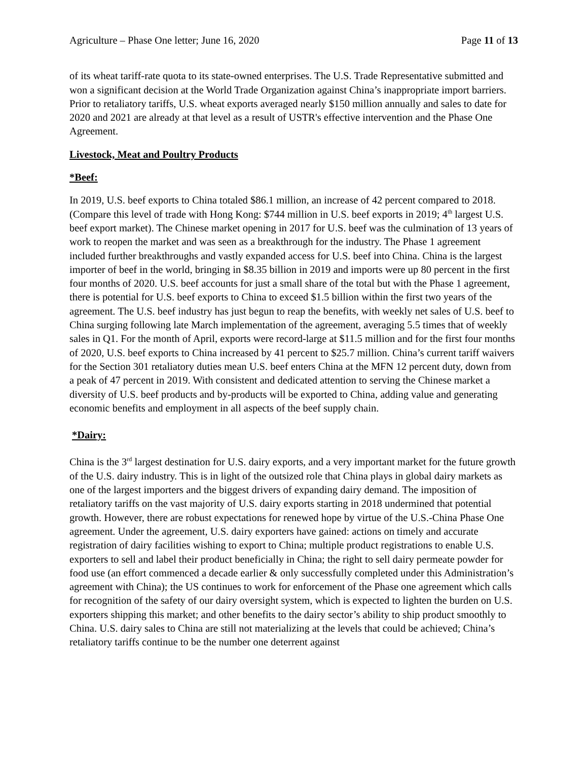Agriculture – Phase One letter; June 16, 2020 Page 11 of 13
of its wheat tariff-rate quota to its state-owned enterprises. The U.S. Trade Representative submitted and won a significant decision at the World Trade Organization against China’s inappropriate import barriers. Prior to retaliatory tariffs, U.S. wheat exports averaged nearly $150 million annually and sales to date for 2020 and 2021 are already at that level as a result of USTR's effective intervention and the Phase One Agreement.
Livestock, Meat and Poultry Products
*Beef:
In 2019, U.S. beef exports to China totaled $86.1 million, an increase of 42 percent compared to 2018. (Compare this level of trade with Hong Kong: $744 million in U.S. beef exports in 2019; 4<sup>th</sup> largest U.S. beef export market). The Chinese market opening in 2017 for U.S. beef was the culmination of 13 years of work to reopen the market and was seen as a breakthrough for the industry. The Phase 1 agreement included further breakthroughs and vastly expanded access for U.S. beef into China. China is the largest importer of beef in the world, bringing in $8.35 billion in 2019 and imports were up 80 percent in the first four months of 2020. U.S. beef accounts for just a small share of the total but with the Phase 1 agreement, there is potential for U.S. beef exports to China to exceed $1.5 billion within the first two years of the agreement. The U.S. beef industry has just begun to reap the benefits, with weekly net sales of U.S. beef to China surging following late March implementation of the agreement, averaging 5.5 times that of weekly sales in Q1. For the month of April, exports were record-large at $11.5 million and for the first four months of 2020, U.S. beef exports to China increased by 41 percent to $25.7 million. China’s current tariff waivers for the Section 301 retaliatory duties mean U.S. beef enters China at the MFN 12 percent duty, down from a peak of 47 percent in 2019. With consistent and dedicated attention to serving the Chinese market a diversity of U.S. beef products and by-products will be exported to China, adding value and generating economic benefits and employment in all aspects of the beef supply chain.
*Dairy:
China is the 3<sup>rd</sup> largest destination for U.S. dairy exports, and a very important market for the future growth of the U.S. dairy industry. This is in light of the outsized role that China plays in global dairy markets as one of the largest importers and the biggest drivers of expanding dairy demand. The imposition of retaliatory tariffs on the vast majority of U.S. dairy exports starting in 2018 undermined that potential growth. However, there are robust expectations for renewed hope by virtue of the U.S.-China Phase One agreement. Under the agreement, U.S. dairy exporters have gained: actions on timely and accurate registration of dairy facilities wishing to export to China; multiple product registrations to enable U.S. exporters to sell and label their product beneficially in China; the right to sell dairy permeate powder for food use (an effort commenced a decade earlier & only successfully completed under this Administration’s agreement with China); the US continues to work for enforcement of the Phase one agreement which calls for recognition of the safety of our dairy oversight system, which is expected to lighten the burden on U.S. exporters shipping this market; and other benefits to the dairy sector’s ability to ship product smoothly to China. U.S. dairy sales to China are still not materializing at the levels that could be achieved; China’s retaliatory tariffs continue to be the number one deterrent against